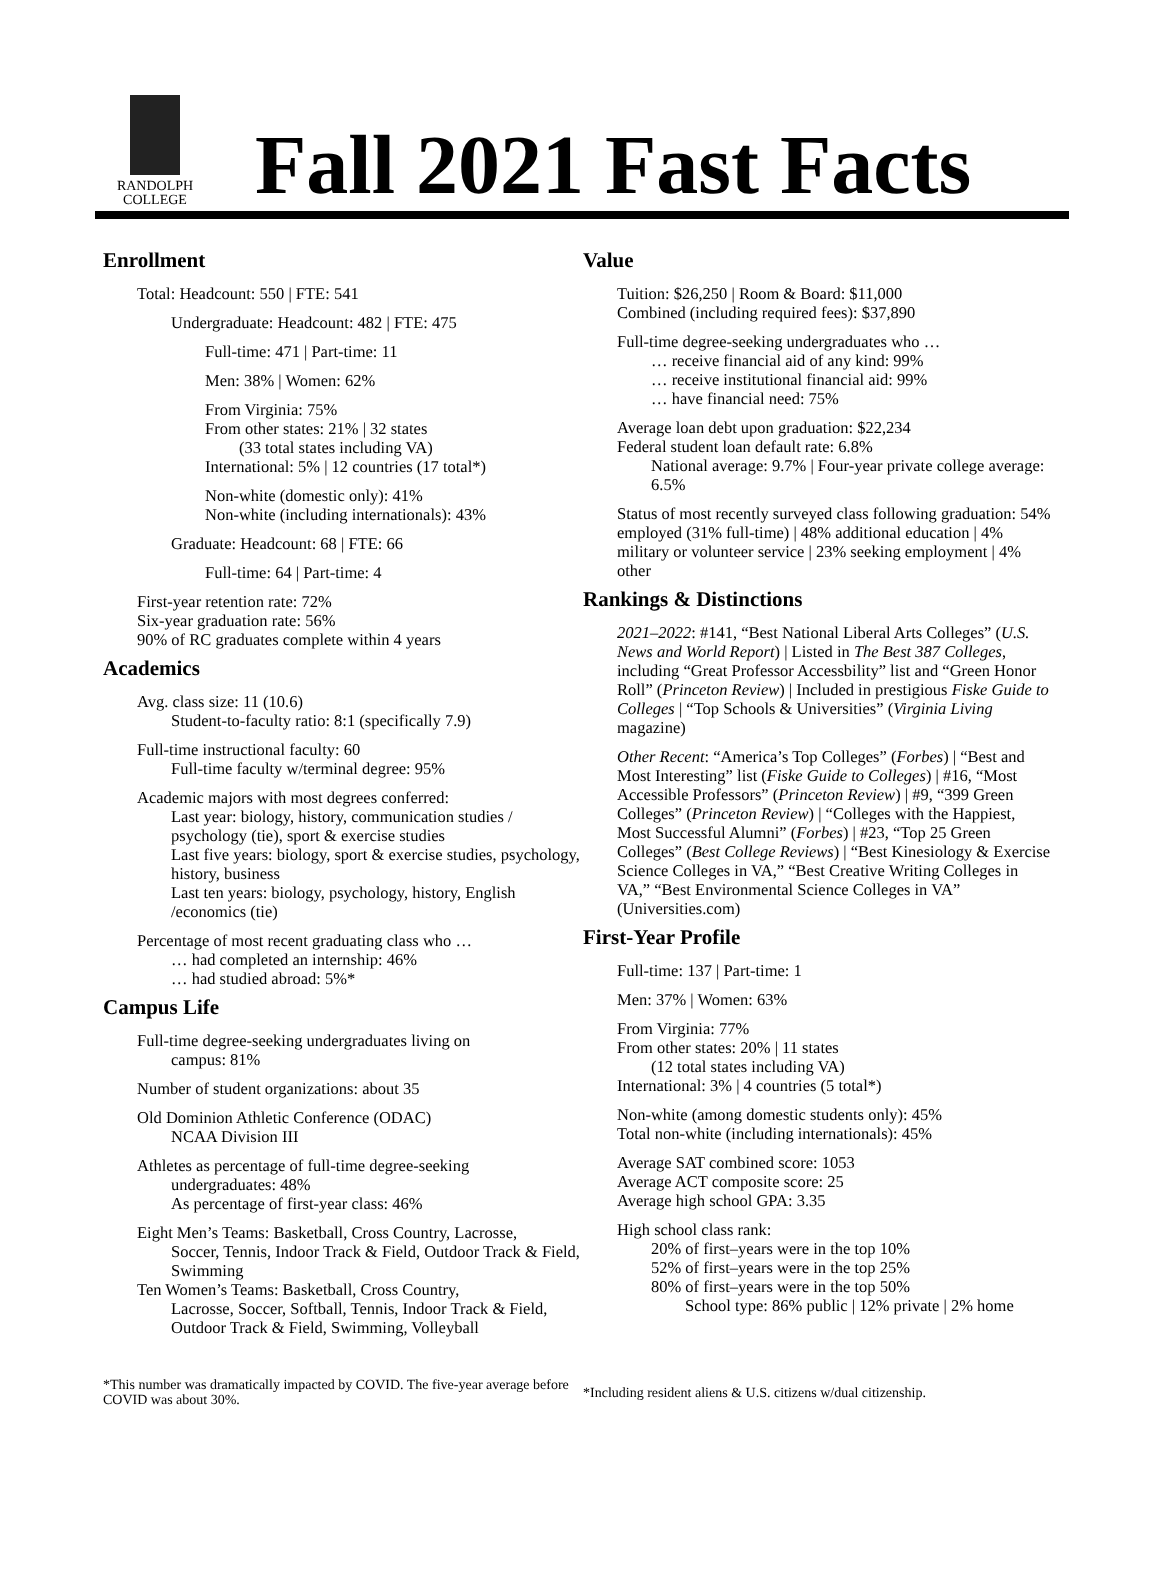RANDOLPH
COLLEGE
Fall 2021 Fast Facts
Enrollment
Total: Headcount: 550 | FTE: 541
Undergraduate: Headcount: 482 | FTE: 475
Full-time: 471 | Part-time: 11
Men: 38% | Women: 62%
From Virginia: 75%
From other states: 21% | 32 states
(33 total states including VA)
International: 5% | 12 countries (17 total*)
Non-white (domestic only): 41%
Non-white (including internationals): 43%
Graduate: Headcount: 68 | FTE: 66
Full-time: 64 | Part-time: 4
First-year retention rate: 72%
Six-year graduation rate: 56%
90% of RC graduates complete within 4 years
Academics
Avg. class size: 11 (10.6)
Student-to-faculty ratio: 8:1 (specifically 7.9)
Full-time instructional faculty: 60
Full-time faculty w/terminal degree: 95%
Academic majors with most degrees conferred:
Last year: biology, history, communication studies / psychology (tie), sport & exercise studies
Last five years: biology, sport & exercise studies, psychology, history, business
Last ten years: biology, psychology, history, English /economics (tie)
Percentage of most recent graduating class who …
… had completed an internship: 46%
… had studied abroad: 5%*
Campus Life
Full-time degree-seeking undergraduates living on
campus: 81%
Number of student organizations: about 35
Old Dominion Athletic Conference (ODAC)
NCAA Division III
Athletes as percentage of full-time degree-seeking
undergraduates: 48%
As percentage of first-year class: 46%
Eight Men’s Teams: Basketball, Cross Country, Lacrosse,
Soccer, Tennis, Indoor Track & Field, Outdoor Track & Field, Swimming
Ten Women’s Teams: Basketball, Cross Country,
Lacrosse, Soccer, Softball, Tennis, Indoor Track & Field, Outdoor Track & Field, Swimming, Volleyball
Value
Tuition: $26,250 | Room & Board: $11,000
Combined (including required fees): $37,890
Full-time degree-seeking undergraduates who …
… receive financial aid of any kind: 99%
… receive institutional financial aid: 99%
… have financial need: 75%
Average loan debt upon graduation: $22,234
Federal student loan default rate: 6.8%
National average: 9.7% | Four-year private college average: 6.5%
Status of most recently surveyed class following graduation: 54% employed (31% full-time) | 48% additional education | 4% military or volunteer service | 23% seeking employment | 4% other
Rankings & Distinctions
2021–2022: #141, “Best National Liberal Arts Colleges” (U.S. News and World Report) | Listed in The Best 387 Colleges, including “Great Professor Accessbility” list and “Green Honor Roll” (Princeton Review) | Included in prestigious Fiske Guide to Colleges | “Top Schools & Universities” (Virginia Living magazine)
Other Recent: “America’s Top Colleges” (Forbes) | “Best and Most Interesting” list (Fiske Guide to Colleges) | #16, “Most Accessible Professors” (Princeton Review) | #9, “399 Green Colleges” (Princeton Review) | “Colleges with the Happiest, Most Successful Alumni” (Forbes) | #23, “Top 25 Green Colleges” (Best College Reviews) | “Best Kinesiology & Exercise Science Colleges in VA,” “Best Creative Writing Colleges in VA,” “Best Environmental Science Colleges in VA” (Universities.com)
First-Year Profile
Full-time: 137 | Part-time: 1
Men: 37% | Women: 63%
From Virginia: 77%
From other states: 20% | 11 states
(12 total states including VA)
International: 3% | 4 countries (5 total*)
Non-white (among domestic students only): 45%
Total non-white (including internationals): 45%
Average SAT combined score: 1053
Average ACT composite score: 25
Average high school GPA: 3.35
High school class rank:
20% of first–years were in the top 10%
52% of first–years were in the top 25%
80% of first–years were in the top 50%
School type: 86% public | 12% private | 2% home
*This number was dramatically impacted by COVID. The five-year average before COVID was about 30%.
*Including resident aliens & U.S. citizens w/dual citizenship.